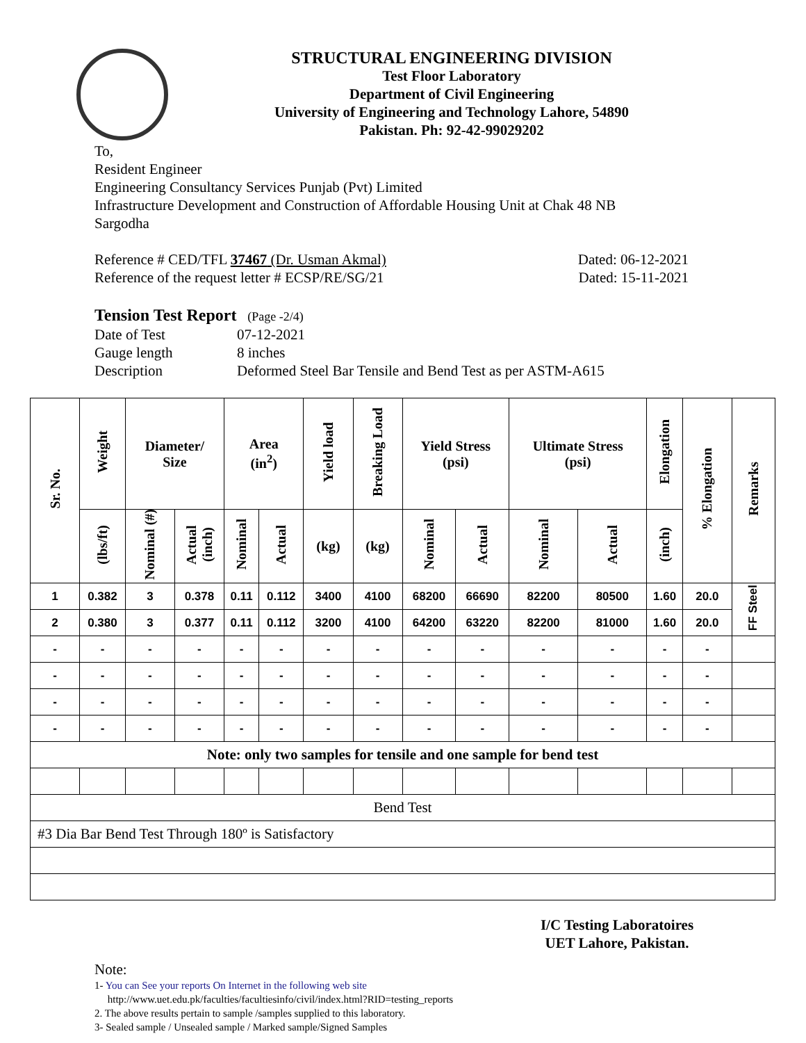STRUCTURAL ENGINEERING DIVISION
Test Floor Laboratory
Department of Civil Engineering
University of Engineering and Technology Lahore, 54890
Pakistan. Ph: 92-42-99029202
To,
Resident Engineer
Engineering Consultancy Services Punjab (Pvt) Limited
Infrastructure Development and Construction of Affordable Housing Unit at Chak 48 NB
Sargodha
Reference # CED/TFL 37467 (Dr. Usman Akmal) Dated: 06-12-2021
Reference of the request letter # ECSP/RE/SG/21 Dated: 15-11-2021
Tension Test Report (Page -2/4)
Date of Test 07-12-2021
Gauge length 8 inches
Description Deformed Steel Bar Tensile and Bend Test as per ASTM-A615
| Sr. No. | Weight | Diameter/ Size | | Area (in<sup>2</sup>) | | Yield load | Breaking Load | Yield Stress (psi) | | Ultimate Stress (psi) | | Elongation | % Elongation | Remarks |
| --- | --- | --- | --- | --- | --- | --- | --- | --- | --- | --- | --- | --- | --- | --- |
| | (lbs/ft) | Nominal (#) | Actual (inch) | Nominal | Actual | (kg) | (kg) | Nominal | Actual | Nominal | Actual | (inch) | | |
| 1 | 0.382 | 3 | 0.378 | 0.11 | 0.112 | 3400 | 4100 | 68200 | 66690 | 82200 | 80500 | 1.60 | 20.0 | FF Steel |
| 2 | 0.380 | 3 | 0.377 | 0.11 | 0.112 | 3200 | 4100 | 64200 | 63220 | 82200 | 81000 | 1.60 | 20.0 | |
| - | - | - | - | - | - | - | - | - | - | - | - | - | - | |
| - | - | - | - | - | - | - | - | - | - | - | - | - | - | |
| - | - | - | - | - | - | - | - | - | - | - | - | - | - | |
| - | - | - | - | - | - | - | - | - | - | - | - | - | - | |
| Note: only two samples for tensile and one sample for bend test | | | | | | | | | | | | | | |
| Bend Test | | | | | | | | | | | | | | |
| #3 Dia Bar Bend Test Through 180º is Satisfactory | | | | | | | | | | | | | | |
I/C Testing Laboratoires
UET Lahore, Pakistan.
Note:
1- You can See your reports On Internet in the following web site
http://www.uet.edu.pk/faculties/facultiesinfo/civil/index.html?RID=testing_reports
2. The above results pertain to sample /samples supplied to this laboratory.
3- Sealed sample / Unsealed sample / Marked sample/Signed Samples